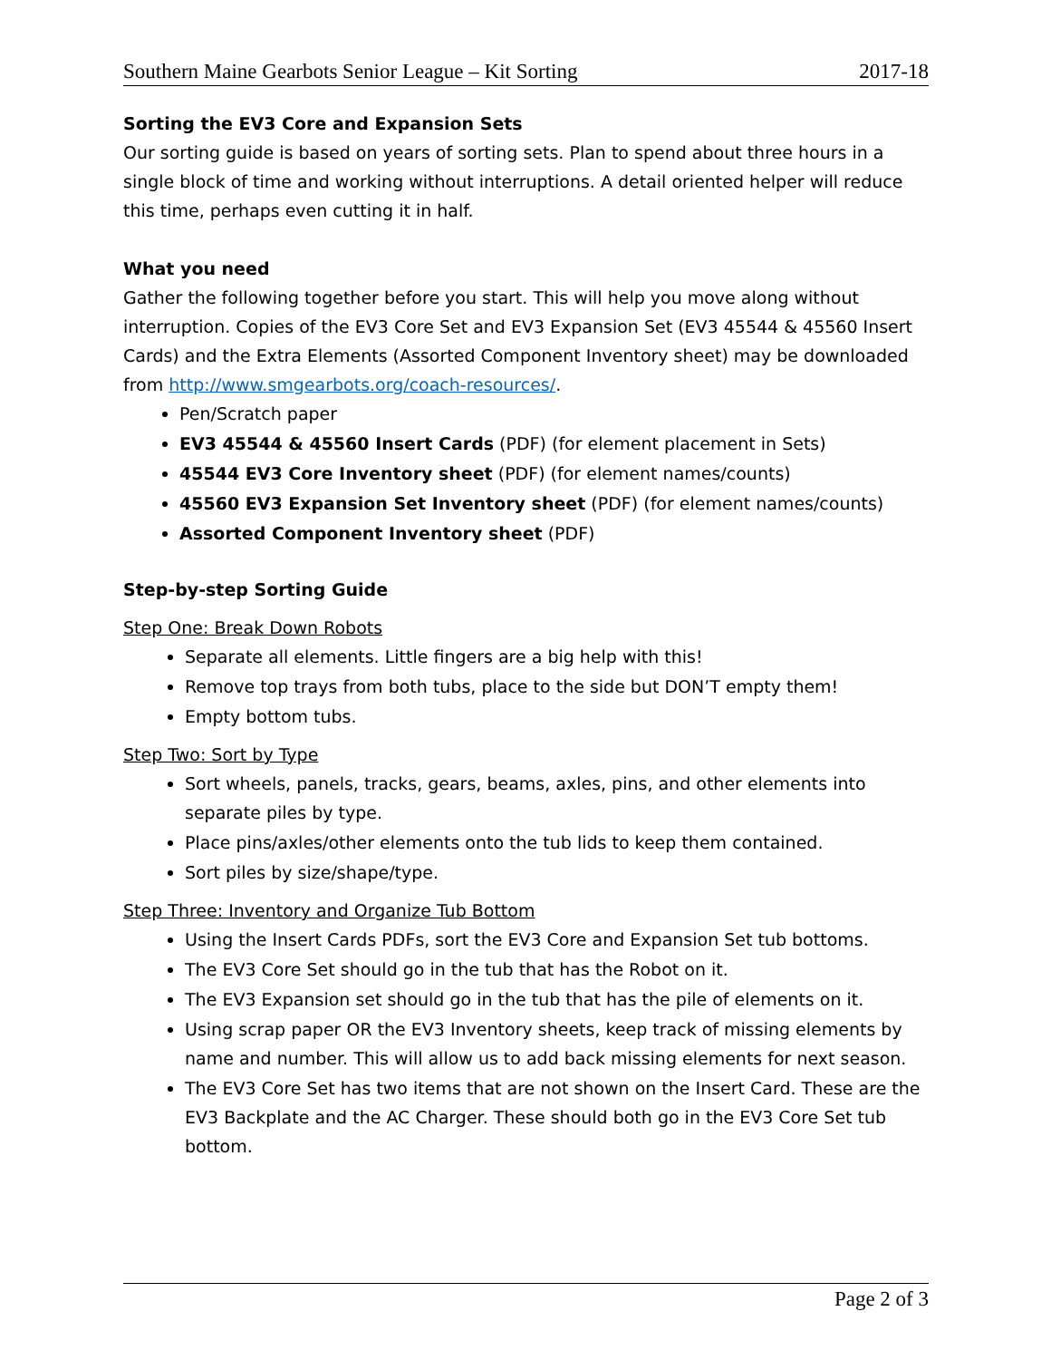Southern Maine Gearbots Senior League – Kit Sorting 2017-18
Sorting the EV3 Core and Expansion Sets
Our sorting guide is based on years of sorting sets. Plan to spend about three hours in a single block of time and working without interruptions. A detail oriented helper will reduce this time, perhaps even cutting it in half.
What you need
Gather the following together before you start. This will help you move along without interruption. Copies of the EV3 Core Set and EV3 Expansion Set (EV3 45544 & 45560 Insert Cards) and the Extra Elements (Assorted Component Inventory sheet) may be downloaded from http://www.smgearbots.org/coach-resources/.
Pen/Scratch paper
EV3 45544 & 45560 Insert Cards (PDF) (for element placement in Sets)
45544 EV3 Core Inventory sheet (PDF) (for element names/counts)
45560 EV3 Expansion Set Inventory sheet (PDF) (for element names/counts)
Assorted Component Inventory sheet (PDF)
Step-by-step Sorting Guide
Step One: Break Down Robots
Separate all elements. Little fingers are a big help with this!
Remove top trays from both tubs, place to the side but DON’T empty them!
Empty bottom tubs.
Step Two: Sort by Type
Sort wheels, panels, tracks, gears, beams, axles, pins, and other elements into separate piles by type.
Place pins/axles/other elements onto the tub lids to keep them contained.
Sort piles by size/shape/type.
Step Three: Inventory and Organize Tub Bottom
Using the Insert Cards PDFs, sort the EV3 Core and Expansion Set tub bottoms.
The EV3 Core Set should go in the tub that has the Robot on it.
The EV3 Expansion set should go in the tub that has the pile of elements on it.
Using scrap paper OR the EV3 Inventory sheets, keep track of missing elements by name and number. This will allow us to add back missing elements for next season.
The EV3 Core Set has two items that are not shown on the Insert Card. These are the EV3 Backplate and the AC Charger. These should both go in the EV3 Core Set tub bottom.
Page 2 of 3